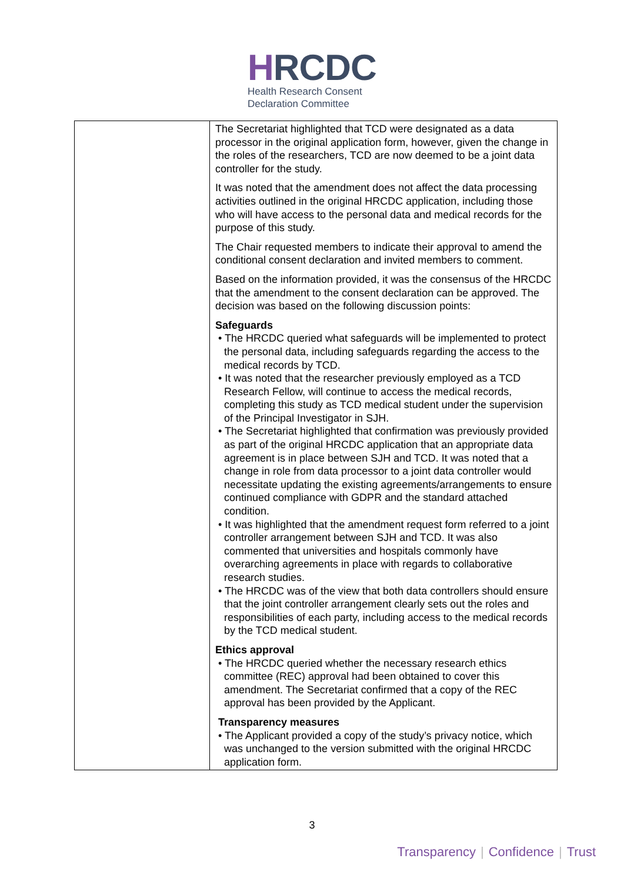HRCDC
Health Research Consent
Declaration Committee
| | The Secretariat highlighted that TCD were designated as a data processor in the original application form, however, given the change in the roles of the researchers, TCD are now deemed to be a joint data controller for the study. It was noted that the amendment does not affect the data processing activities outlined in the original HRCDC application, including those who will have access to the personal data and medical records for the purpose of this study. The Chair requested members to indicate their approval to amend the conditional consent declaration and invited members to comment. Based on the information provided, it was the consensus of the HRCDC that the amendment to the consent declaration can be approved. The decision was based on the following discussion points: Safeguards • The HRCDC queried what safeguards will be implemented to protect the personal data, including safeguards regarding the access to the medical records by TCD. • It was noted that the researcher previously employed as a TCD Research Fellow, will continue to access the medical records, completing this study as TCD medical student under the supervision of the Principal Investigator in SJH. • The Secretariat highlighted that confirmation was previously provided as part of the original HRCDC application that an appropriate data agreement is in place between SJH and TCD. It was noted that a change in role from data processor to a joint data controller would necessitate updating the existing agreements/arrangements to ensure continued compliance with GDPR and the standard attached condition. • It was highlighted that the amendment request form referred to a joint controller arrangement between SJH and TCD. It was also commented that universities and hospitals commonly have overarching agreements in place with regards to collaborative research studies. • The HRCDC was of the view that both data controllers should ensure that the joint controller arrangement clearly sets out the roles and responsibilities of each party, including access to the medical records by the TCD medical student. Ethics approval • The HRCDC queried whether the necessary research ethics committee (REC) approval had been obtained to cover this amendment. The Secretariat confirmed that a copy of the REC approval has been provided by the Applicant. Transparency measures • The Applicant provided a copy of the study’s privacy notice, which was unchanged to the version submitted with the original HRCDC application form. |
3
Transparency | Confidence | Trust